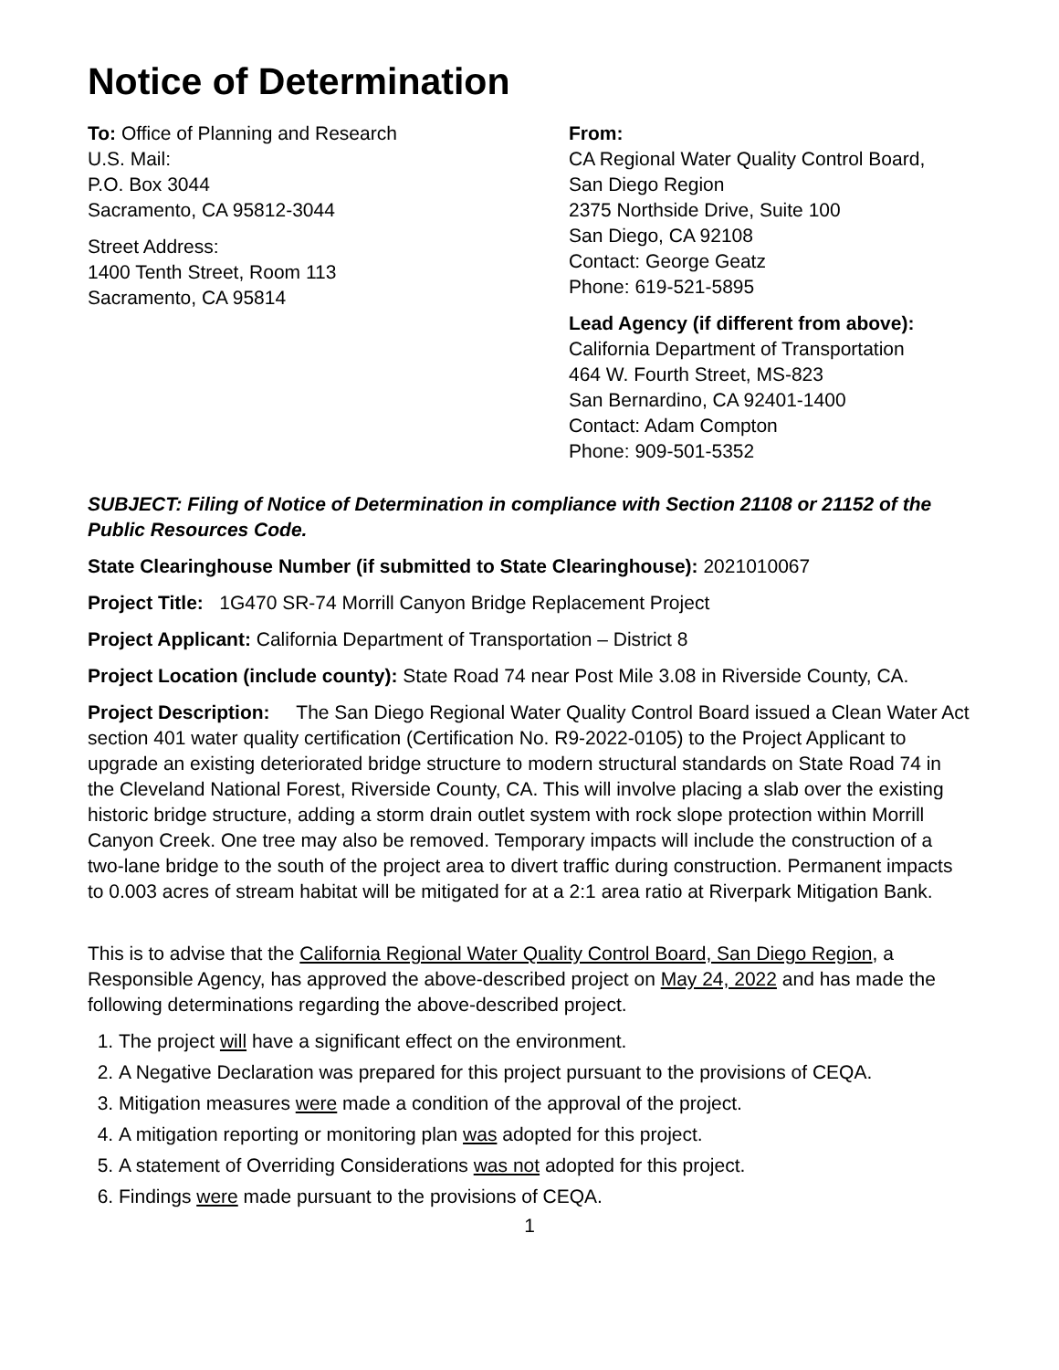Notice of Determination
To: Office of Planning and Research
U.S. Mail:
P.O. Box 3044
Sacramento, CA 95812-3044
Street Address:
1400 Tenth Street, Room 113
Sacramento, CA 95814
From:
CA Regional Water Quality Control Board,
San Diego Region
2375 Northside Drive, Suite 100
San Diego, CA 92108
Contact: George Geatz
Phone: 619-521-5895
Lead Agency (if different from above):
California Department of Transportation
464 W. Fourth Street, MS-823
San Bernardino, CA 92401-1400
Contact: Adam Compton
Phone: 909-501-5352
SUBJECT: Filing of Notice of Determination in compliance with Section 21108 or 21152 of the Public Resources Code.
State Clearinghouse Number (if submitted to State Clearinghouse): 2021010067
Project Title: 1G470 SR-74 Morrill Canyon Bridge Replacement Project
Project Applicant: California Department of Transportation – District 8
Project Location (include county): State Road 74 near Post Mile 3.08 in Riverside County, CA.
Project Description: The San Diego Regional Water Quality Control Board issued a Clean Water Act section 401 water quality certification (Certification No. R9-2022-0105) to the Project Applicant to upgrade an existing deteriorated bridge structure to modern structural standards on State Road 74 in the Cleveland National Forest, Riverside County, CA. This will involve placing a slab over the existing historic bridge structure, adding a storm drain outlet system with rock slope protection within Morrill Canyon Creek. One tree may also be removed. Temporary impacts will include the construction of a two-lane bridge to the south of the project area to divert traffic during construction. Permanent impacts to 0.003 acres of stream habitat will be mitigated for at a 2:1 area ratio at Riverpark Mitigation Bank.
This is to advise that the California Regional Water Quality Control Board, San Diego Region, a Responsible Agency, has approved the above-described project on May 24, 2022 and has made the following determinations regarding the above-described project.
1. The project will have a significant effect on the environment.
2. A Negative Declaration was prepared for this project pursuant to the provisions of CEQA.
3. Mitigation measures were made a condition of the approval of the project.
4. A mitigation reporting or monitoring plan was adopted for this project.
5. A statement of Overriding Considerations was not adopted for this project.
6. Findings were made pursuant to the provisions of CEQA.
1